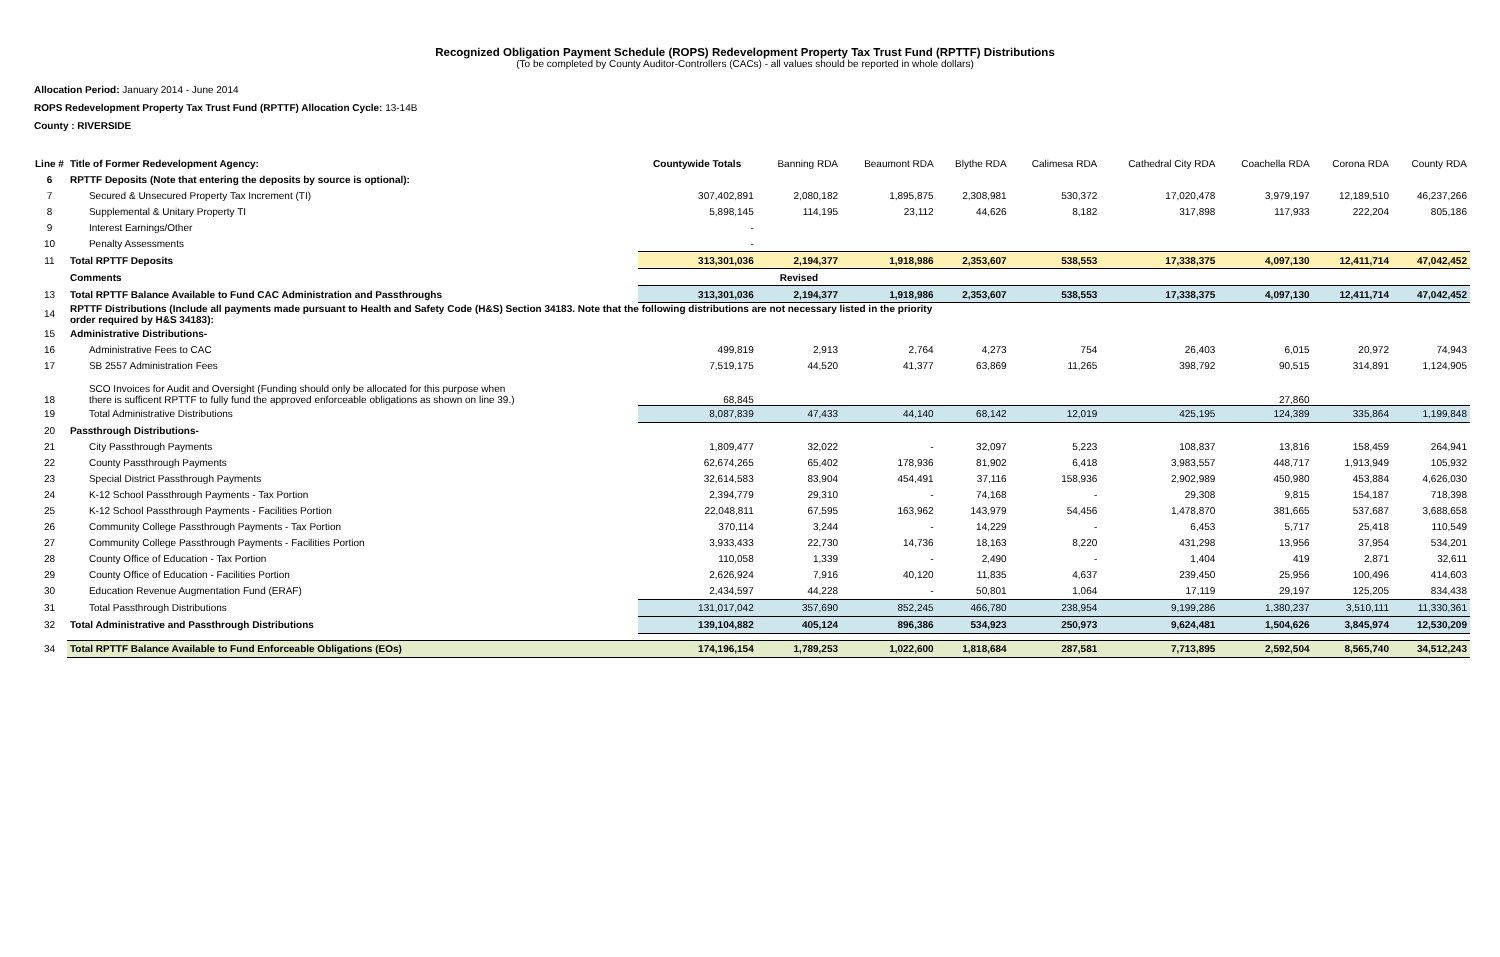Recognized Obligation Payment Schedule (ROPS) Redevelopment Property Tax Trust Fund (RPTTF) Distributions
(To be completed by County Auditor-Controllers (CACs) - all values should be reported in whole dollars)
Allocation Period: January 2014 - June 2014
ROPS Redevelopment Property Tax Trust Fund (RPTTF) Allocation Cycle: 13-14B
County : RIVERSIDE
| Line # | Title of Former Redevelopment Agency: | Countywide Totals | Banning RDA | Beaumont RDA | Blythe RDA | Calimesa RDA | Cathedral City RDA | Coachella RDA | Corona RDA | County RDA |
| 6 | RPTTF Deposits (Note that entering the deposits by source is optional): | | | | | | | | | |
| 7 | Secured & Unsecured Property Tax Increment (TI) | 307,402,891 | 2,080,182 | 1,895,875 | 2,308,981 | 530,372 | 17,020,478 | 3,979,197 | 12,189,510 | 46,237,266 |
| 8 | Supplemental & Unitary Property TI | 5,898,145 | 114,195 | 23,112 | 44,626 | 8,182 | 317,898 | 117,933 | 222,204 | 805,186 |
| 9 | Interest Earnings/Other | - | | | | | | | | |
| 10 | Penalty Assessments | - | | | | | | | | |
| 11 | Total RPTTF Deposits | 313,301,036 | 2,194,377 | 1,918,986 | 2,353,607 | 538,553 | 17,338,375 | 4,097,130 | 12,411,714 | 47,042,452 |
| | Comments | | Revised | | | | | | | |
| 13 | Total RPTTF Balance Available to Fund CAC Administration and Passthroughs | 313,301,036 | 2,194,377 | 1,918,986 | 2,353,607 | 538,553 | 17,338,375 | 4,097,130 | 12,411,714 | 47,042,452 |
| 14 | RPTTF Distributions (Include all payments made pursuant to Health and Safety Code (H&S) Section 34183. Note that the following distributions are not necessary listed in the priority order required by H&S 34183): | | | | | | | | | |
| 15 | Administrative Distributions- | | | | | | | | | |
| 16 | Administrative Fees to CAC | 499,819 | 2,913 | 2,764 | 4,273 | 754 | 26,403 | 6,015 | 20,972 | 74,943 |
| 17 | SB 2557 Administration Fees | 7,519,175 | 44,520 | 41,377 | 63,869 | 11,265 | 398,792 | 90,515 | 314,891 | 1,124,905 |
| 18 | SCO Invoices for Audit and Oversight (Funding should only be allocated for this purpose when there is sufficent RPTTF to fully fund the approved enforceable obligations as shown on line 39.) | 68,845 | | | | | | 27,860 | | |
| 19 | Total Administrative Distributions | 8,087,839 | 47,433 | 44,140 | 68,142 | 12,019 | 425,195 | 124,389 | 335,864 | 1,199,848 |
| 20 | Passthrough Distributions- | | | | | | | | | |
| 21 | City Passthrough Payments | 1,809,477 | 32,022 | - | 32,097 | 5,223 | 108,837 | 13,816 | 158,459 | 264,941 |
| 22 | County Passthrough Payments | 62,674,265 | 65,402 | 178,936 | 81,902 | 6,418 | 3,983,557 | 448,717 | 1,913,949 | 105,932 |
| 23 | Special District Passthrough Payments | 32,614,583 | 83,904 | 454,491 | 37,116 | 158,936 | 2,902,989 | 450,980 | 453,884 | 4,626,030 |
| 24 | K-12 School Passthrough Payments - Tax Portion | 2,394,779 | 29,310 | - | 74,168 | - | 29,308 | 9,815 | 154,187 | 718,398 |
| 25 | K-12 School Passthrough Payments - Facilities Portion | 22,048,811 | 67,595 | 163,962 | 143,979 | 54,456 | 1,478,870 | 381,665 | 537,687 | 3,688,658 |
| 26 | Community College Passthrough Payments - Tax Portion | 370,114 | 3,244 | - | 14,229 | - | 6,453 | 5,717 | 25,418 | 110,549 |
| 27 | Community College Passthrough Payments - Facilities Portion | 3,933,433 | 22,730 | 14,736 | 18,163 | 8,220 | 431,298 | 13,956 | 37,954 | 534,201 |
| 28 | County Office of Education - Tax Portion | 110,058 | 1,339 | - | 2,490 | - | 1,404 | 419 | 2,871 | 32,611 |
| 29 | County Office of Education - Facilities Portion | 2,626,924 | 7,916 | 40,120 | 11,835 | 4,637 | 239,450 | 25,956 | 100,496 | 414,603 |
| 30 | Education Revenue Augmentation Fund (ERAF) | 2,434,597 | 44,228 | - | 50,801 | 1,064 | 17,119 | 29,197 | 125,205 | 834,438 |
| 31 | Total Passthrough Distributions | 131,017,042 | 357,690 | 852,245 | 466,780 | 238,954 | 9,199,286 | 1,380,237 | 3,510,111 | 11,330,361 |
| 32 | Total Administrative and Passthrough Distributions | 139,104,882 | 405,124 | 896,386 | 534,923 | 250,973 | 9,624,481 | 1,504,626 | 3,845,974 | 12,530,209 |
| 34 | Total RPTTF Balance Available to Fund Enforceable Obligations (EOs) | 174,196,154 | 1,789,253 | 1,022,600 | 1,818,684 | 287,581 | 7,713,895 | 2,592,504 | 8,565,740 | 34,512,243 |